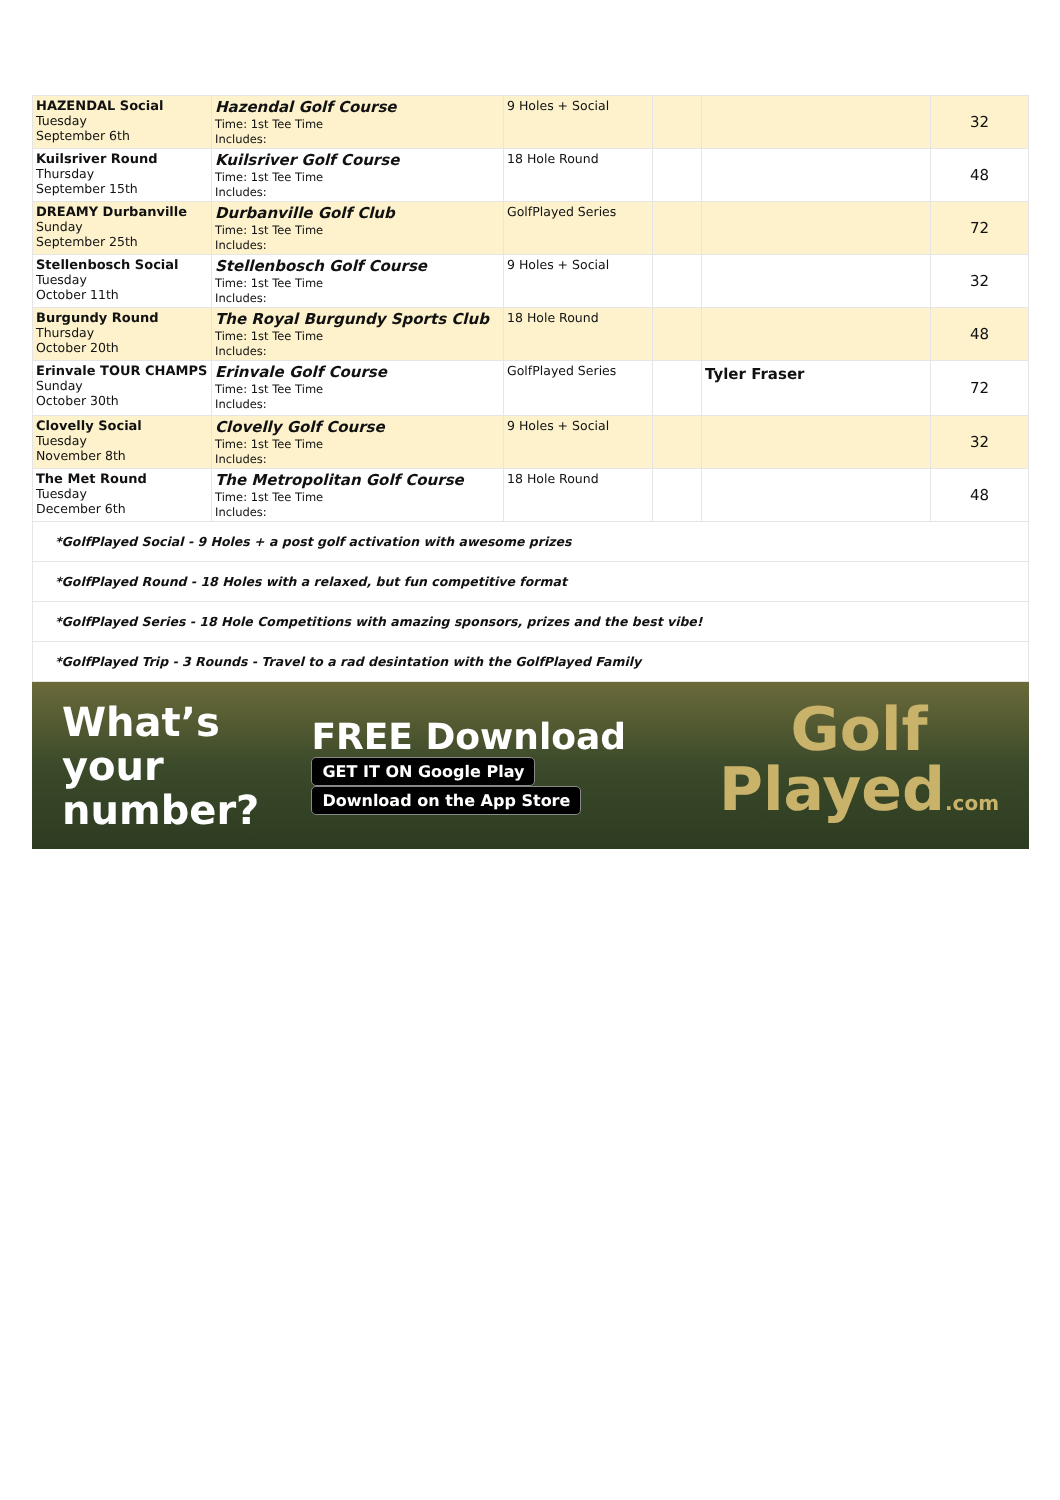| HAZENDAL Social Tuesday September 6th | Hazendal Golf Course Time: 1st Tee Time Includes: | 9 Holes + Social | | | 32 |
| Kuilsriver Round Thursday September 15th | Kuilsriver Golf Course Time: 1st Tee Time Includes: | 18 Hole Round | | | 48 |
| DREAMY Durbanville Sunday September 25th | Durbanville Golf Club Time: 1st Tee Time Includes: | GolfPlayed Series | | | 72 |
| Stellenbosch Social Tuesday October 11th | Stellenbosch Golf Course Time: 1st Tee Time Includes: | 9 Holes + Social | | | 32 |
| Burgundy Round Thursday October 20th | The Royal Burgundy Sports Club Time: 1st Tee Time Includes: | 18 Hole Round | | | 48 |
| Erinvale TOUR CHAMPS Sunday October 30th | Erinvale Golf Course Time: 1st Tee Time Includes: | GolfPlayed Series | | Tyler Fraser | 72 |
| Clovelly Social Tuesday November 8th | Clovelly Golf Course Time: 1st Tee Time Includes: | 9 Holes + Social | | | 32 |
| The Met Round Tuesday December 6th | The Metropolitan Golf Course Time: 1st Tee Time Includes: | 18 Hole Round | | | 48 |
| *GolfPlayed Social - 9 Holes + a post golf activation with awesome prizes | | | | | |
| *GolfPlayed Round - 18 Holes with a relaxed, but fun competitive format | | | | | |
| *GolfPlayed Series - 18 Hole Competitions with amazing sponsors, prizes and the best vibe! | | | | | |
| *GolfPlayed Trip - 3 Rounds - Travel to a rad desintation with the GolfPlayed Family | | | | | |
What’s
your number?
FREE Download
GET IT ON Google Play Download on the App Store
Golf
Played.com